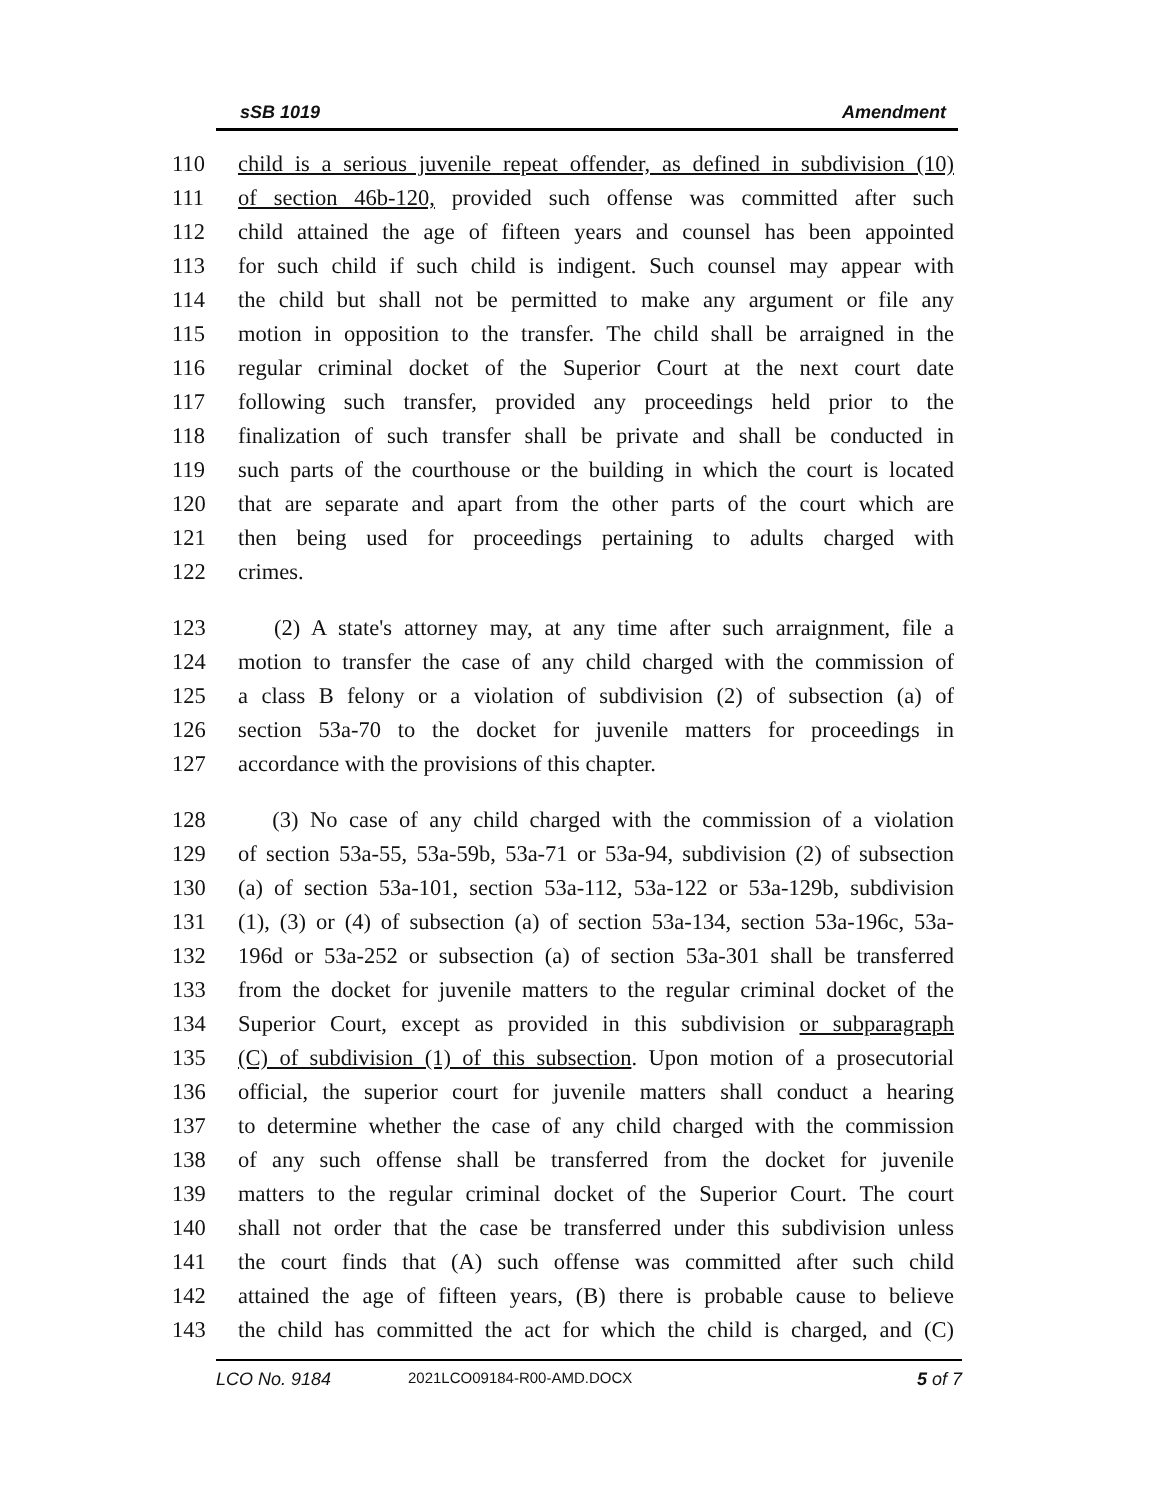sSB 1019 Amendment
110 child is a serious juvenile repeat offender, as defined in subdivision (10)
111 of section 46b-120, provided such offense was committed after such
112 child attained the age of fifteen years and counsel has been appointed
113 for such child if such child is indigent. Such counsel may appear with
114 the child but shall not be permitted to make any argument or file any
115 motion in opposition to the transfer. The child shall be arraigned in the
116 regular criminal docket of the Superior Court at the next court date
117 following such transfer, provided any proceedings held prior to the
118 finalization of such transfer shall be private and shall be conducted in
119 such parts of the courthouse or the building in which the court is located
120 that are separate and apart from the other parts of the court which are
121 then being used for proceedings pertaining to adults charged with
122 crimes.
123 (2) A state's attorney may, at any time after such arraignment, file a
124 motion to transfer the case of any child charged with the commission of
125 a class B felony or a violation of subdivision (2) of subsection (a) of
126 section 53a-70 to the docket for juvenile matters for proceedings in
127 accordance with the provisions of this chapter.
128 (3) No case of any child charged with the commission of a violation
129 of section 53a-55, 53a-59b, 53a-71 or 53a-94, subdivision (2) of subsection
130 (a) of section 53a-101, section 53a-112, 53a-122 or 53a-129b, subdivision
131 (1), (3) or (4) of subsection (a) of section 53a-134, section 53a-196c, 53a-
132 196d or 53a-252 or subsection (a) of section 53a-301 shall be transferred
133 from the docket for juvenile matters to the regular criminal docket of the
134 Superior Court, except as provided in this subdivision or subparagraph
135 (C) of subdivision (1) of this subsection. Upon motion of a prosecutorial
136 official, the superior court for juvenile matters shall conduct a hearing
137 to determine whether the case of any child charged with the commission
138 of any such offense shall be transferred from the docket for juvenile
139 matters to the regular criminal docket of the Superior Court. The court
140 shall not order that the case be transferred under this subdivision unless
141 the court finds that (A) such offense was committed after such child
142 attained the age of fifteen years, (B) there is probable cause to believe
143 the child has committed the act for which the child is charged, and (C)
LCO No. 9184 2021LCO09184-R00-AMD.DOCX 5 of 7